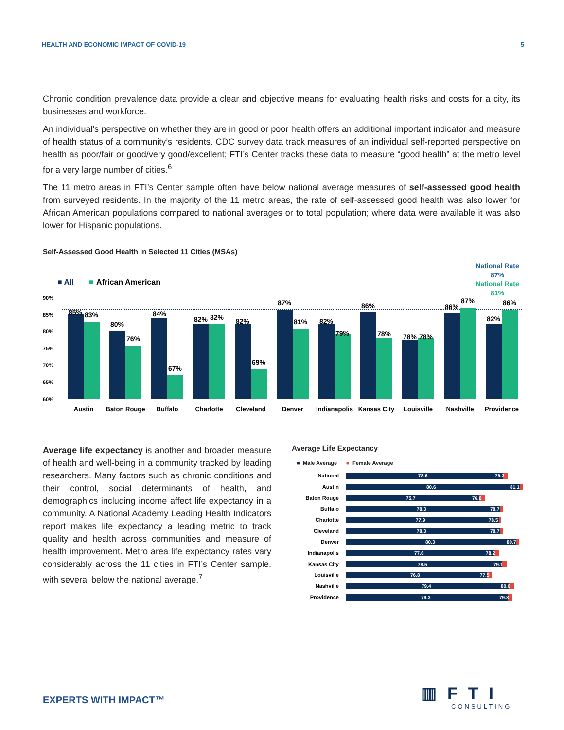HEALTH AND ECONOMIC IMPACT OF COVID-19 5
Chronic condition prevalence data provide a clear and objective means for evaluating health risks and costs for a city, its businesses and workforce.
An individual’s perspective on whether they are in good or poor health offers an additional important indicator and measure of health status of a community’s residents. CDC survey data track measures of an individual self-reported perspective on health as poor/fair or good/very good/excellent; FTI’s Center tracks these data to measure “good health” at the metro level for a very large number of cities.<sup>6</sup>
The 11 metro areas in FTI’s Center sample often have below national average measures of self-assessed good health from surveyed residents. In the majority of the 11 metro areas, the rate of self-assessed good health was also lower for African American populations compared to national averages or to total population; where data were available it was also lower for Hispanic populations.
Self-Assessed Good Health in Selected 11 Cities (MSAs)
■ All
■
African American
National Rate
87%
National Rate
81%
90%
85%
80%
75%
70%
65%
60%
85%
83%
Austin
80%
76%
Baton Rouge
84%
67%
Buffalo
82%
82%
Charlotte
82%
69%
Cleveland
87%
81%
Denver
82%
79%
Indianapolis
86%
78%
Kansas City
78%
78%
Louisville
86%
87%
Nashville
82%
86%
Providence
Average life expectancy is another and broader measure of health and well-being in a community tracked by leading researchers. Many factors such as chronic conditions and their control, social determinants of health, and demographics including income affect life expectancy in a community. A National Academy Leading Health Indicators report makes life expectancy a leading metric to track quality and health across communities and measure of health improvement. Metro area life expectancy rates vary considerably across the 11 cities in FTI’s Center sample, with several below the national average.<sup>7</sup>
Average Life Expectancy
■
Male Average
■
Female Average
National
Austin
Baton Rouge
Buffalo
Charlotte
Cleveland
Denver
Indianapolis
Kansas City
Louisville
Nashville
Providence
78.6
79.3
80.6
81.1
75.7
76.6
78.3
78.7
77.9
78.5
78.3
78.7
80.3
80.7
77.6
78.2
78.5
79.1
76.8
77.5
79.4
80.0
79.3
79.8
EXPERTS WITH IMPACT™
▥FTI
CONSULTING